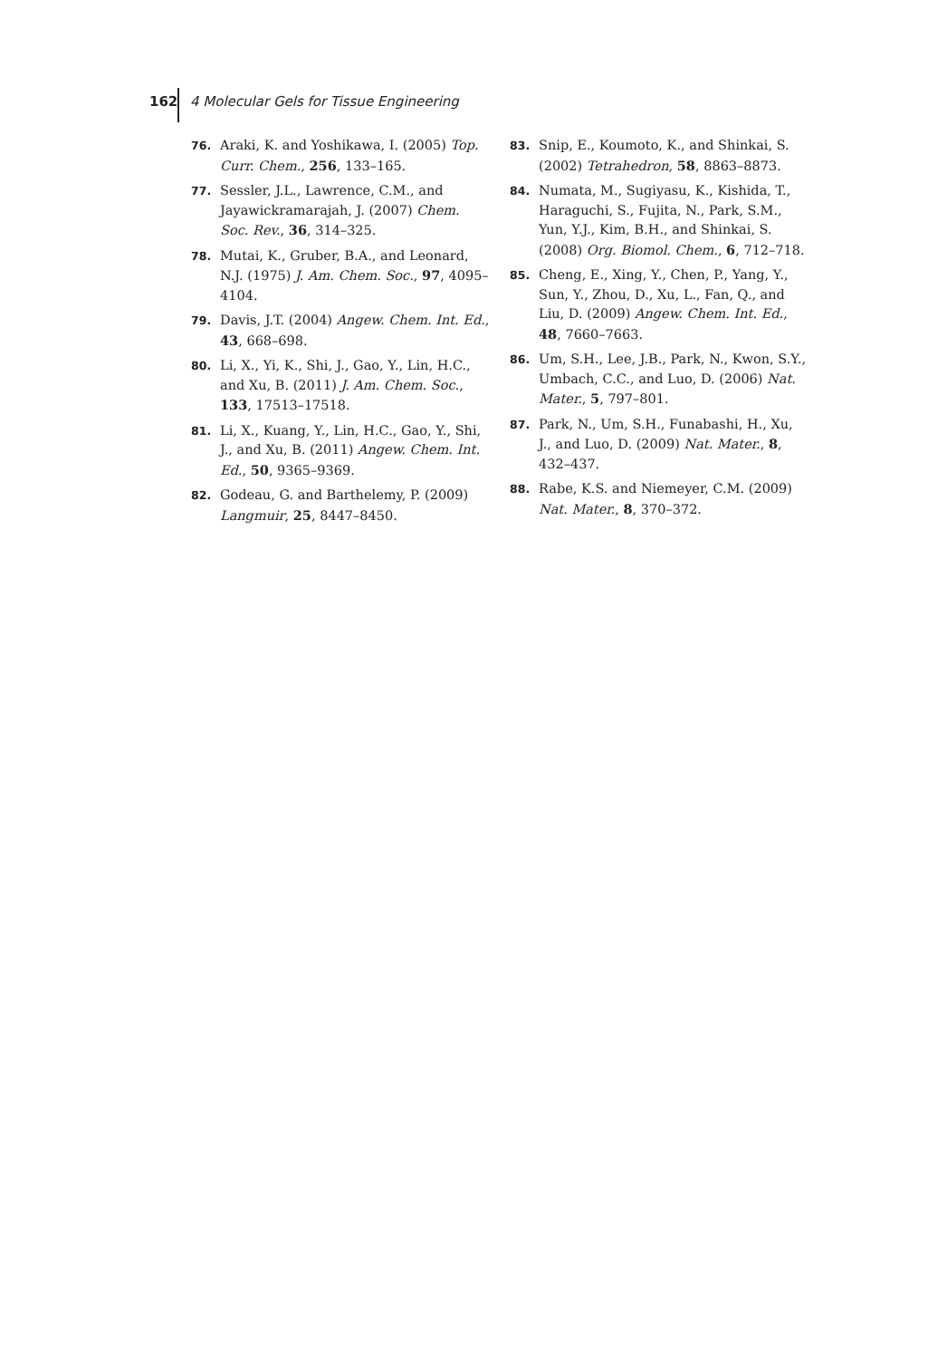162
4 Molecular Gels for Tissue Engineering
76. Araki, K. and Yoshikawa, I. (2005) Top. Curr. Chem., 256, 133–165.
77. Sessler, J.L., Lawrence, C.M., and Jayawickramarajah, J. (2007) Chem. Soc. Rev., 36, 314–325.
78. Mutai, K., Gruber, B.A., and Leonard, N.J. (1975) J. Am. Chem. Soc., 97, 4095–4104.
79. Davis, J.T. (2004) Angew. Chem. Int. Ed., 43, 668–698.
80. Li, X., Yi, K., Shi, J., Gao, Y., Lin, H.C., and Xu, B. (2011) J. Am. Chem. Soc., 133, 17513–17518.
81. Li, X., Kuang, Y., Lin, H.C., Gao, Y., Shi, J., and Xu, B. (2011) Angew. Chem. Int. Ed., 50, 9365–9369.
82. Godeau, G. and Barthelemy, P. (2009) Langmuir, 25, 8447–8450.
83. Snip, E., Koumoto, K., and Shinkai, S. (2002) Tetrahedron, 58, 8863–8873.
84. Numata, M., Sugiyasu, K., Kishida, T., Haraguchi, S., Fujita, N., Park, S.M., Yun, Y.J., Kim, B.H., and Shinkai, S. (2008) Org. Biomol. Chem., 6, 712–718.
85. Cheng, E., Xing, Y., Chen, P., Yang, Y., Sun, Y., Zhou, D., Xu, L., Fan, Q., and Liu, D. (2009) Angew. Chem. Int. Ed., 48, 7660–7663.
86. Um, S.H., Lee, J.B., Park, N., Kwon, S.Y., Umbach, C.C., and Luo, D. (2006) Nat. Mater., 5, 797–801.
87. Park, N., Um, S.H., Funabashi, H., Xu, J., and Luo, D. (2009) Nat. Mater., 8, 432–437.
88. Rabe, K.S. and Niemeyer, C.M. (2009) Nat. Mater., 8, 370–372.